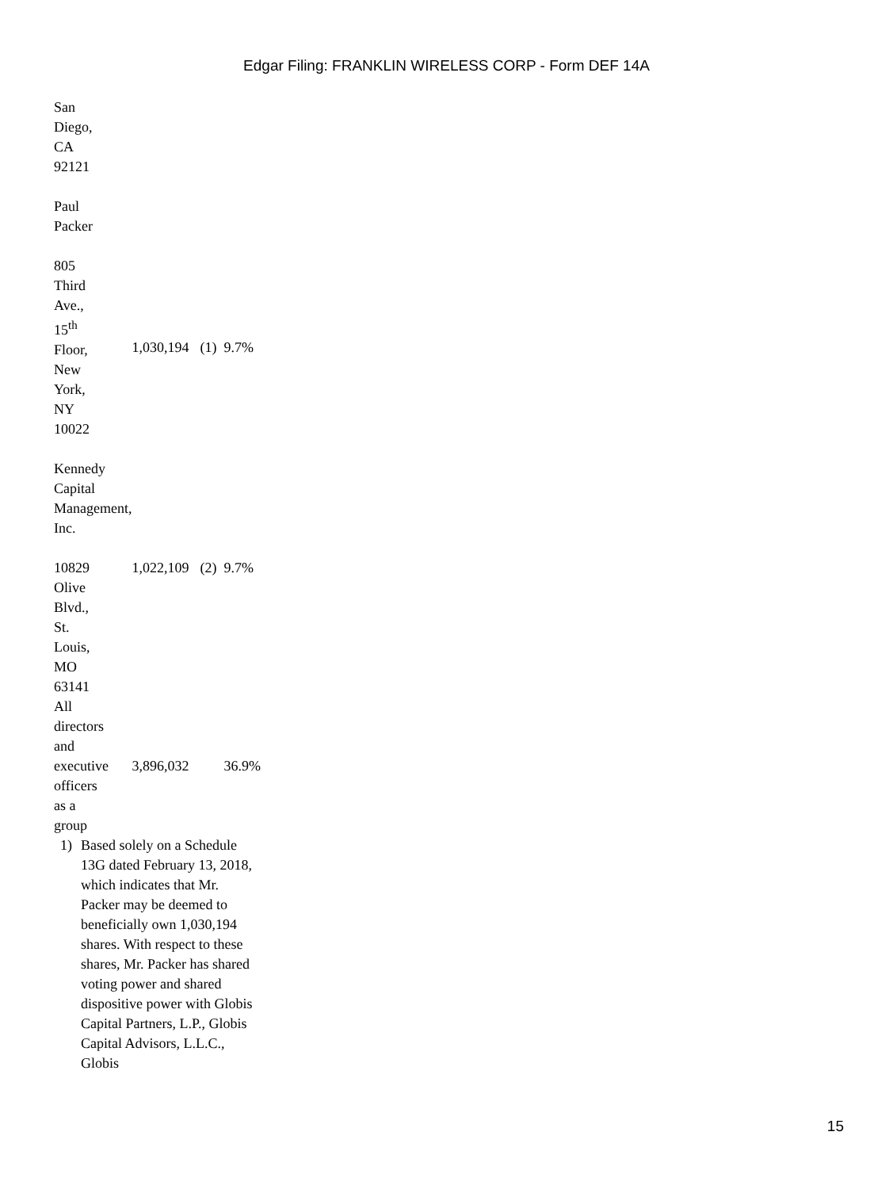Edgar Filing: FRANKLIN WIRELESS CORP - Form DEF 14A
| San Diego, CA 92121 | | | |
| Paul Packer | | | |
| 805 Third Ave., 15<sup>th</sup> Floor, New York, NY 10022 | 1,030,194 | (1) | 9.7% |
| Kennedy Capital Management, Inc. | | | |
| 10829 Olive Blvd., St. Louis, MO 63141 | 1,022,109 | (2) | 9.7% |
| All directors and executive officers as a group | 3,896,032 | | 36.9% |
1) Based solely on a Schedule 13G dated February 13, 2018, which indicates that Mr. Packer may be deemed to beneficially own 1,030,194 shares. With respect to these shares, Mr. Packer has shared voting power and shared dispositive power with Globis Capital Partners, L.P., Globis Capital Advisors, L.L.C., Globis
15